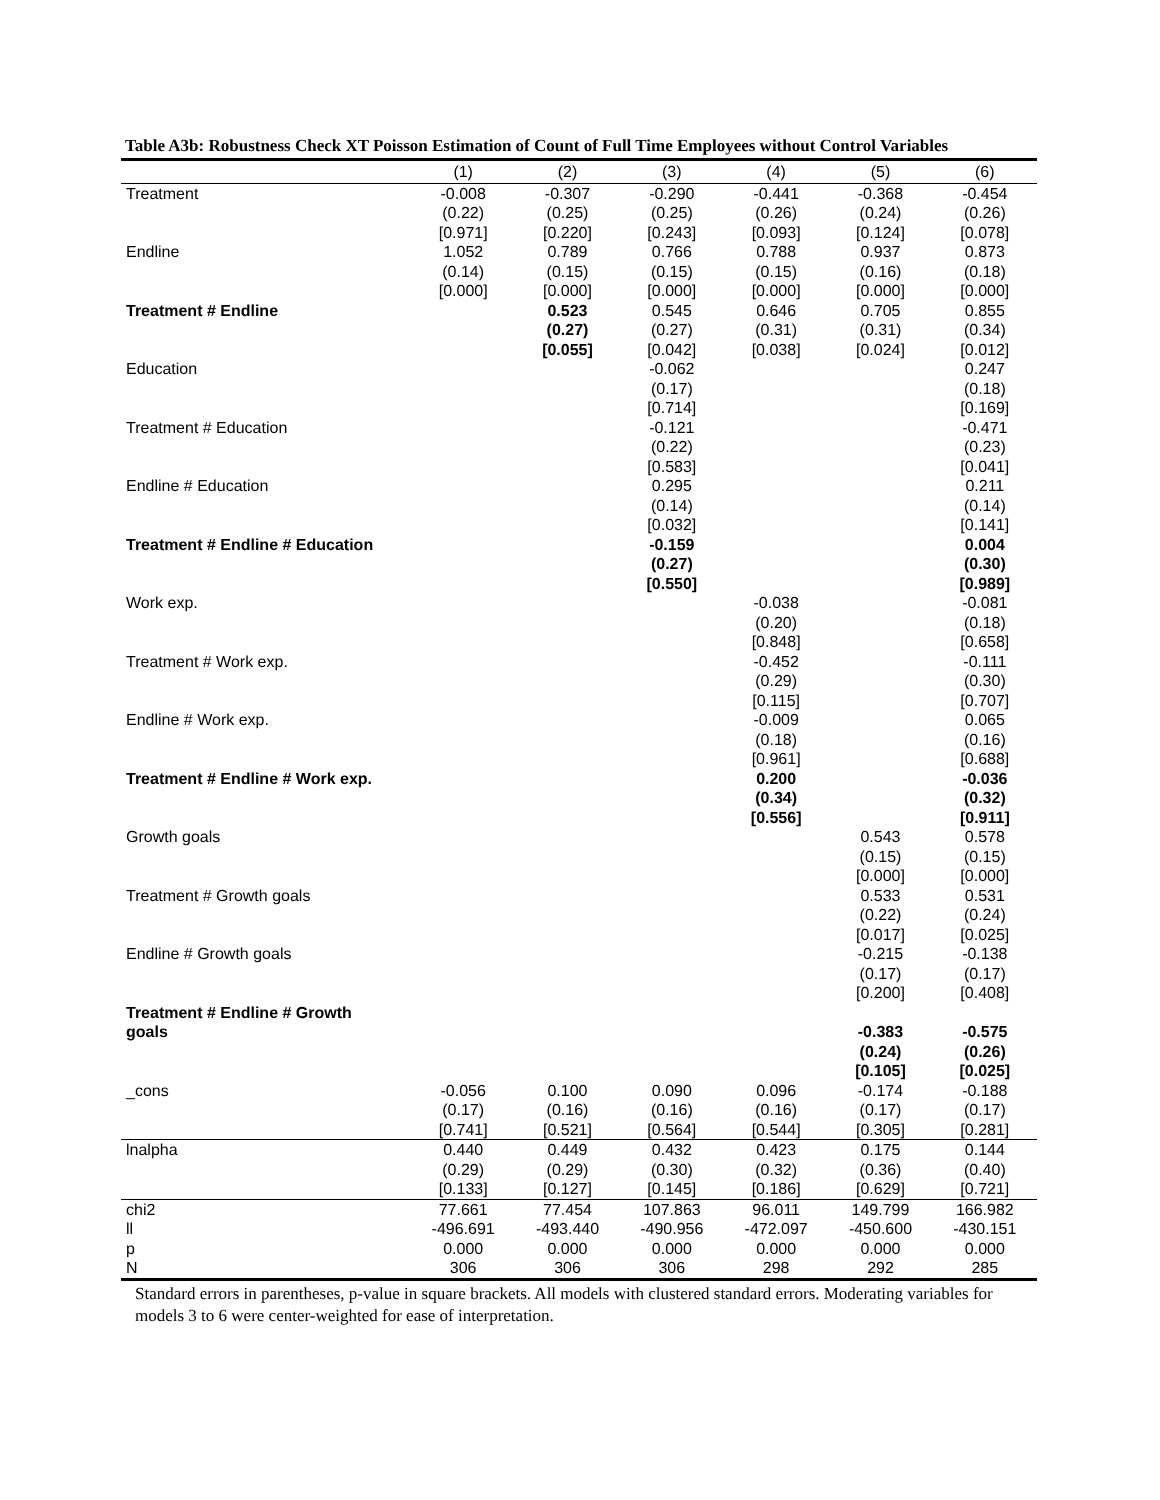Table A3b: Robustness Check XT Poisson Estimation of Count of Full Time Employees without Control Variables
| | (1) | (2) | (3) | (4) | (5) | (6) |
| --- | --- | --- | --- | --- | --- | --- |
| Treatment | -0.008 (0.22) [0.971] | -0.307 (0.25) [0.220] | -0.290 (0.25) [0.243] | -0.441 (0.26) [0.093] | -0.368 (0.24) [0.124] | -0.454 (0.26) [0.078] |
| Endline | 1.052 (0.14) [0.000] | 0.789 (0.15) [0.000] | 0.766 (0.15) [0.000] | 0.788 (0.15) [0.000] | 0.937 (0.16) [0.000] | 0.873 (0.18) [0.000] |
| Treatment # Endline | | 0.523 (0.27) [0.055] | 0.545 (0.27) [0.042] | 0.646 (0.31) [0.038] | 0.705 (0.31) [0.024] | 0.855 (0.34) [0.012] |
| Education | | | -0.062 (0.17) [0.714] | | | 0.247 (0.18) [0.169] |
| Treatment # Education | | | -0.121 (0.22) [0.583] | | | -0.471 (0.23) [0.041] |
| Endline # Education | | | 0.295 (0.14) [0.032] | | | 0.211 (0.14) [0.141] |
| Treatment # Endline # Education | | | -0.159 (0.27) [0.550] | | | 0.004 (0.30) [0.989] |
| Work exp. | | | | -0.038 (0.20) [0.848] | | -0.081 (0.18) [0.658] |
| Treatment # Work exp. | | | | -0.452 (0.29) [0.115] | | -0.111 (0.30) [0.707] |
| Endline # Work exp. | | | | -0.009 (0.18) [0.961] | | 0.065 (0.16) [0.688] |
| Treatment # Endline # Work exp. | | | | 0.200 (0.34) [0.556] | | -0.036 (0.32) [0.911] |
| Growth goals | | | | | 0.543 (0.15) [0.000] | 0.578 (0.15) [0.000] |
| Treatment # Growth goals | | | | | 0.533 (0.22) [0.017] | 0.531 (0.24) [0.025] |
| Endline # Growth goals | | | | | -0.215 (0.17) [0.200] | -0.138 (0.17) [0.408] |
| Treatment # Endline # Growth goals | | | | | -0.383 (0.24) [0.105] | -0.575 (0.26) [0.025] |
| _cons | -0.056 (0.17) [0.741] | 0.100 (0.16) [0.521] | 0.090 (0.16) [0.564] | 0.096 (0.16) [0.544] | -0.174 (0.17) [0.305] | -0.188 (0.17) [0.281] |
| lnalpha | 0.440 (0.29) [0.133] | 0.449 (0.29) [0.127] | 0.432 (0.30) [0.145] | 0.423 (0.32) [0.186] | 0.175 (0.36) [0.629] | 0.144 (0.40) [0.721] |
| chi2 | 77.661 | 77.454 | 107.863 | 96.011 | 149.799 | 166.982 |
| ll | -496.691 | -493.440 | -490.956 | -472.097 | -450.600 | -430.151 |
| p | 0.000 | 0.000 | 0.000 | 0.000 | 0.000 | 0.000 |
| N | 306 | 306 | 306 | 298 | 292 | 285 |
Standard errors in parentheses, p-value in square brackets. All models with clustered standard errors. Moderating variables for models 3 to 6 were center-weighted for ease of interpretation.